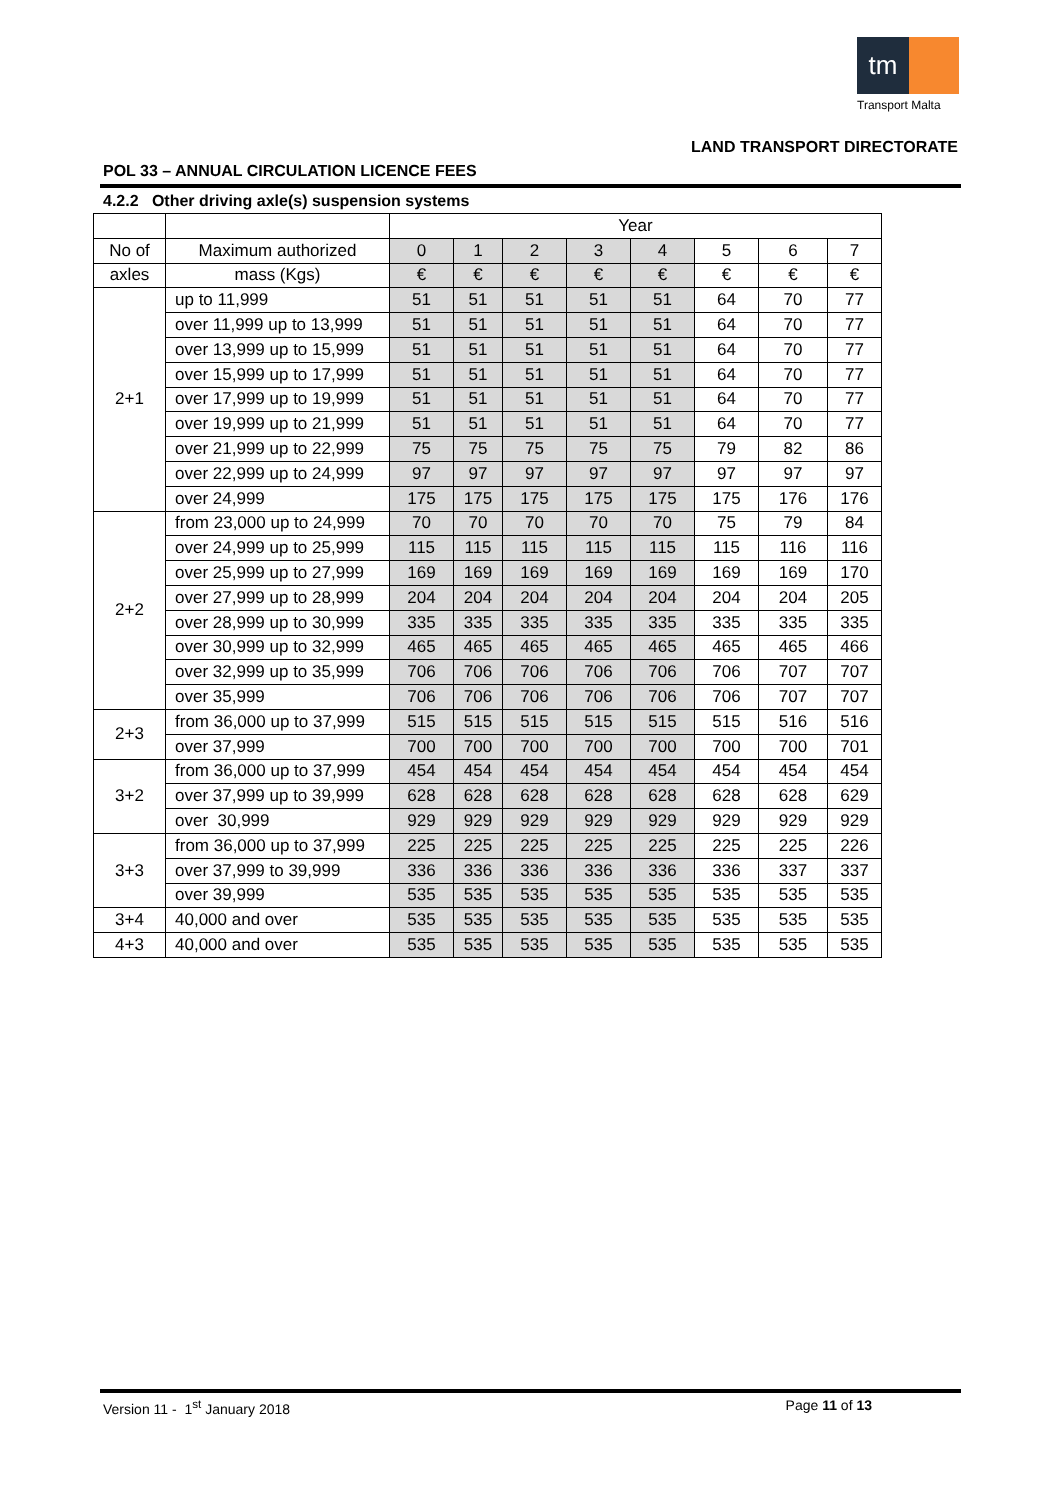tm
Transport Malta
LAND TRANSPORT DIRECTORATE
POL 33 – ANNUAL CIRCULATION LICENCE FEES
4.2.2 Other driving axle(s) suspension systems
| | | Year | | | | | | | |
| --- | --- | --- | --- | --- | --- | --- | --- | --- | --- |
| No of | Maximum authorized | 0 | 1 | 2 | 3 | 4 | 5 | 6 | 7 |
| axles | mass (Kgs) | € | € | € | € | € | € | € | € |
| 2+1 | up to 11,999 | 51 | 51 | 51 | 51 | 51 | 64 | 70 | 77 |
| | over 11,999 up to 13,999 | 51 | 51 | 51 | 51 | 51 | 64 | 70 | 77 |
| | over 13,999 up to 15,999 | 51 | 51 | 51 | 51 | 51 | 64 | 70 | 77 |
| | over 15,999 up to 17,999 | 51 | 51 | 51 | 51 | 51 | 64 | 70 | 77 |
| | over 17,999 up to 19,999 | 51 | 51 | 51 | 51 | 51 | 64 | 70 | 77 |
| | over 19,999 up to 21,999 | 51 | 51 | 51 | 51 | 51 | 64 | 70 | 77 |
| | over 21,999 up to 22,999 | 75 | 75 | 75 | 75 | 75 | 79 | 82 | 86 |
| | over 22,999 up to 24,999 | 97 | 97 | 97 | 97 | 97 | 97 | 97 | 97 |
| | over 24,999 | 175 | 175 | 175 | 175 | 175 | 175 | 176 | 176 |
| 2+2 | from 23,000 up to 24,999 | 70 | 70 | 70 | 70 | 70 | 75 | 79 | 84 |
| | over 24,999 up to 25,999 | 115 | 115 | 115 | 115 | 115 | 115 | 116 | 116 |
| | over 25,999 up to 27,999 | 169 | 169 | 169 | 169 | 169 | 169 | 169 | 170 |
| | over 27,999 up to 28,999 | 204 | 204 | 204 | 204 | 204 | 204 | 204 | 205 |
| | over 28,999 up to 30,999 | 335 | 335 | 335 | 335 | 335 | 335 | 335 | 335 |
| | over 30,999 up to 32,999 | 465 | 465 | 465 | 465 | 465 | 465 | 465 | 466 |
| | over 32,999 up to 35,999 | 706 | 706 | 706 | 706 | 706 | 706 | 707 | 707 |
| | over 35,999 | 706 | 706 | 706 | 706 | 706 | 706 | 707 | 707 |
| 2+3 | from 36,000 up to 37,999 | 515 | 515 | 515 | 515 | 515 | 515 | 516 | 516 |
| | over 37,999 | 700 | 700 | 700 | 700 | 700 | 700 | 700 | 701 |
| 3+2 | from 36,000 up to 37,999 | 454 | 454 | 454 | 454 | 454 | 454 | 454 | 454 |
| | over 37,999 up to 39,999 | 628 | 628 | 628 | 628 | 628 | 628 | 628 | 629 |
| | over 30,999 | 929 | 929 | 929 | 929 | 929 | 929 | 929 | 929 |
| 3+3 | from 36,000 up to 37,999 | 225 | 225 | 225 | 225 | 225 | 225 | 225 | 226 |
| | over 37,999 to 39,999 | 336 | 336 | 336 | 336 | 336 | 336 | 337 | 337 |
| | over 39,999 | 535 | 535 | 535 | 535 | 535 | 535 | 535 | 535 |
| 3+4 | 40,000 and over | 535 | 535 | 535 | 535 | 535 | 535 | 535 | 535 |
| 4+3 | 40,000 and over | 535 | 535 | 535 | 535 | 535 | 535 | 535 | 535 |
Version 11 - 1<sup>st</sup> January 2018 Page 11 of 13